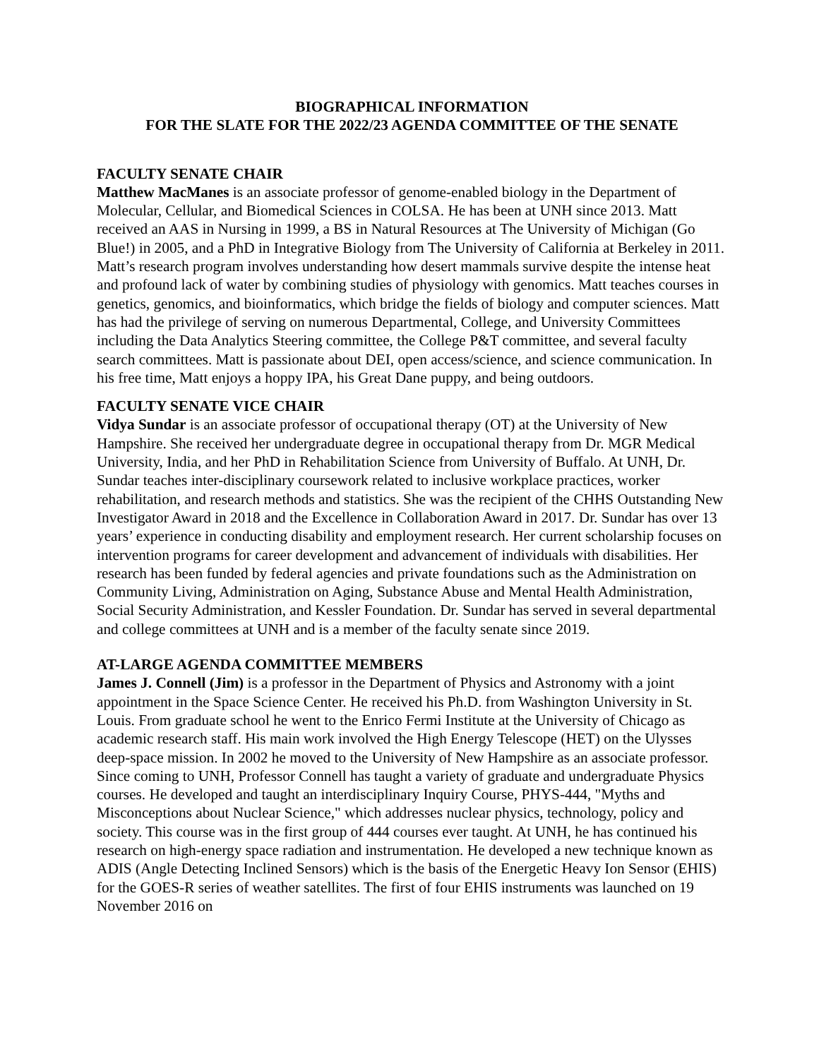BIOGRAPHICAL INFORMATION
FOR THE SLATE FOR THE 2022/23 AGENDA COMMITTEE OF THE SENATE
FACULTY SENATE CHAIR
Matthew MacManes is an associate professor of genome-enabled biology in the Department of Molecular, Cellular, and Biomedical Sciences in COLSA. He has been at UNH since 2013. Matt received an AAS in Nursing in 1999, a BS in Natural Resources at The University of Michigan (Go Blue!) in 2005, and a PhD in Integrative Biology from The University of California at Berkeley in 2011. Matt’s research program involves understanding how desert mammals survive despite the intense heat and profound lack of water by combining studies of physiology with genomics. Matt teaches courses in genetics, genomics, and bioinformatics, which bridge the fields of biology and computer sciences. Matt has had the privilege of serving on numerous Departmental, College, and University Committees including the Data Analytics Steering committee, the College P&T committee, and several faculty search committees. Matt is passionate about DEI, open access/science, and science communication. In his free time, Matt enjoys a hoppy IPA, his Great Dane puppy, and being outdoors.
FACULTY SENATE VICE CHAIR
Vidya Sundar is an associate professor of occupational therapy (OT) at the University of New Hampshire. She received her undergraduate degree in occupational therapy from Dr. MGR Medical University, India, and her PhD in Rehabilitation Science from University of Buffalo. At UNH, Dr. Sundar teaches inter-disciplinary coursework related to inclusive workplace practices, worker rehabilitation, and research methods and statistics. She was the recipient of the CHHS Outstanding New Investigator Award in 2018 and the Excellence in Collaboration Award in 2017. Dr. Sundar has over 13 years’ experience in conducting disability and employment research. Her current scholarship focuses on intervention programs for career development and advancement of individuals with disabilities. Her research has been funded by federal agencies and private foundations such as the Administration on Community Living, Administration on Aging, Substance Abuse and Mental Health Administration, Social Security Administration, and Kessler Foundation. Dr. Sundar has served in several departmental and college committees at UNH and is a member of the faculty senate since 2019.
AT-LARGE AGENDA COMMITTEE MEMBERS
James J. Connell (Jim) is a professor in the Department of Physics and Astronomy with a joint appointment in the Space Science Center. He received his Ph.D. from Washington University in St. Louis. From graduate school he went to the Enrico Fermi Institute at the University of Chicago as academic research staff. His main work involved the High Energy Telescope (HET) on the Ulysses deep-space mission. In 2002 he moved to the University of New Hampshire as an associate professor. Since coming to UNH, Professor Connell has taught a variety of graduate and undergraduate Physics courses. He developed and taught an interdisciplinary Inquiry Course, PHYS-444, "Myths and Misconceptions about Nuclear Science," which addresses nuclear physics, technology, policy and society. This course was in the first group of 444 courses ever taught. At UNH, he has continued his research on high-energy space radiation and instrumentation. He developed a new technique known as ADIS (Angle Detecting Inclined Sensors) which is the basis of the Energetic Heavy Ion Sensor (EHIS) for the GOES-R series of weather satellites. The first of four EHIS instruments was launched on 19 November 2016 on